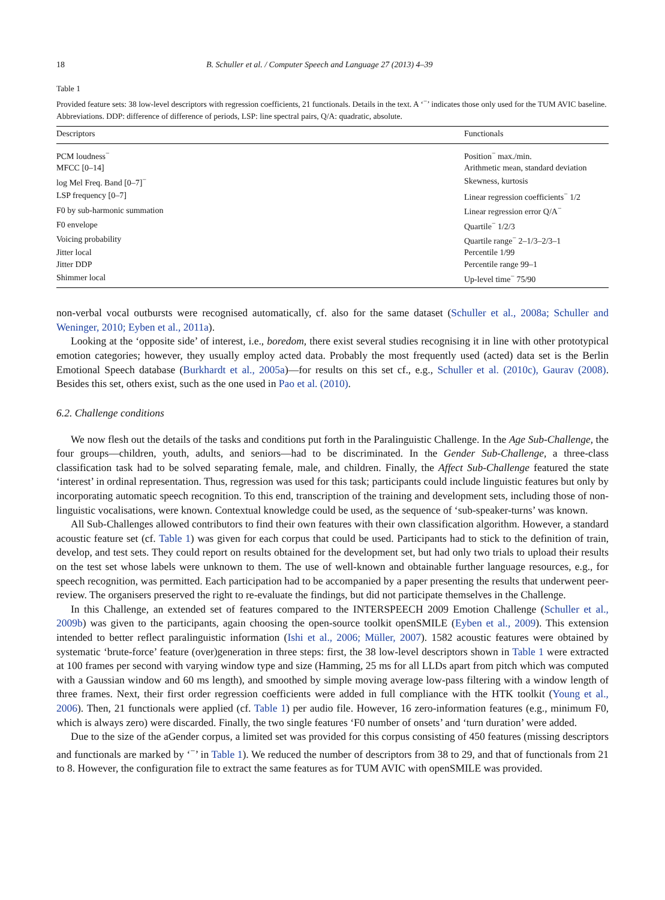18 B. Schuller et al. / Computer Speech and Language 27 (2013) 4–39
Table 1
Provided feature sets: 38 low-level descriptors with regression coefficients, 21 functionals. Details in the text. A ‘<sup>−</sup>’ indicates those only used for the TUM AVIC baseline. Abbreviations. DDP: difference of difference of periods, LSP: line spectral pairs, Q/A: quadratic, absolute.
| Descriptors | Functionals |
| --- | --- |
| PCM loudness<sup>−</sup> | Position<sup>−</sup> max./min. |
| MFCC [0–14] | Arithmetic mean, standard deviation |
| log Mel Freq. Band [0–7]<sup>−</sup> | Skewness, kurtosis |
| LSP frequency [0–7] | Linear regression coefficients<sup>−</sup> 1/2 |
| F0 by sub-harmonic summation | Linear regression error Q/A<sup>−</sup> |
| F0 envelope | Quartile<sup>−</sup> 1/2/3 |
| Voicing probability | Quartile range<sup>−</sup> 2–1/3–2/3–1 |
| Jitter local | Percentile 1/99 |
| Jitter DDP | Percentile range 99–1 |
| Shimmer local | Up-level time<sup>−</sup> 75/90 |
non-verbal vocal outbursts were recognised automatically, cf. also for the same dataset (Schuller et al., 2008a; Schuller and Weninger, 2010; Eyben et al., 2011a).
Looking at the ‘opposite side’ of interest, i.e., boredom, there exist several studies recognising it in line with other prototypical emotion categories; however, they usually employ acted data. Probably the most frequently used (acted) data set is the Berlin Emotional Speech database (Burkhardt et al., 2005a)—for results on this set cf., e.g., Schuller et al. (2010c), Gaurav (2008). Besides this set, others exist, such as the one used in Pao et al. (2010).
6.2. Challenge conditions
We now flesh out the details of the tasks and conditions put forth in the Paralinguistic Challenge. In the Age Sub-Challenge, the four groups—children, youth, adults, and seniors—had to be discriminated. In the Gender Sub-Challenge, a three-class classification task had to be solved separating female, male, and children. Finally, the Affect Sub-Challenge featured the state ‘interest’ in ordinal representation. Thus, regression was used for this task; participants could include linguistic features but only by incorporating automatic speech recognition. To this end, transcription of the training and development sets, including those of non-linguistic vocalisations, were known. Contextual knowledge could be used, as the sequence of ‘sub-speaker-turns’ was known.
All Sub-Challenges allowed contributors to find their own features with their own classification algorithm. However, a standard acoustic feature set (cf. Table 1) was given for each corpus that could be used. Participants had to stick to the definition of train, develop, and test sets. They could report on results obtained for the development set, but had only two trials to upload their results on the test set whose labels were unknown to them. The use of well-known and obtainable further language resources, e.g., for speech recognition, was permitted. Each participation had to be accompanied by a paper presenting the results that underwent peer-review. The organisers preserved the right to re-evaluate the findings, but did not participate themselves in the Challenge.
In this Challenge, an extended set of features compared to the INTERSPEECH 2009 Emotion Challenge (Schuller et al., 2009b) was given to the participants, again choosing the open-source toolkit openSMILE (Eyben et al., 2009). This extension intended to better reflect paralinguistic information (Ishi et al., 2006; Müller, 2007). 1582 acoustic features were obtained by systematic ‘brute-force’ feature (over)generation in three steps: first, the 38 low-level descriptors shown in Table 1 were extracted at 100 frames per second with varying window type and size (Hamming, 25 ms for all LLDs apart from pitch which was computed with a Gaussian window and 60 ms length), and smoothed by simple moving average low-pass filtering with a window length of three frames. Next, their first order regression coefficients were added in full compliance with the HTK toolkit (Young et al., 2006). Then, 21 functionals were applied (cf. Table 1) per audio file. However, 16 zero-information features (e.g., minimum F0, which is always zero) were discarded. Finally, the two single features ‘F0 number of onsets’ and ‘turn duration’ were added.
Due to the size of the aGender corpus, a limited set was provided for this corpus consisting of 450 features (missing descriptors and functionals are marked by ‘<sup>−</sup>’ in Table 1). We reduced the number of descriptors from 38 to 29, and that of functionals from 21 to 8. However, the configuration file to extract the same features as for TUM AVIC with openSMILE was provided.